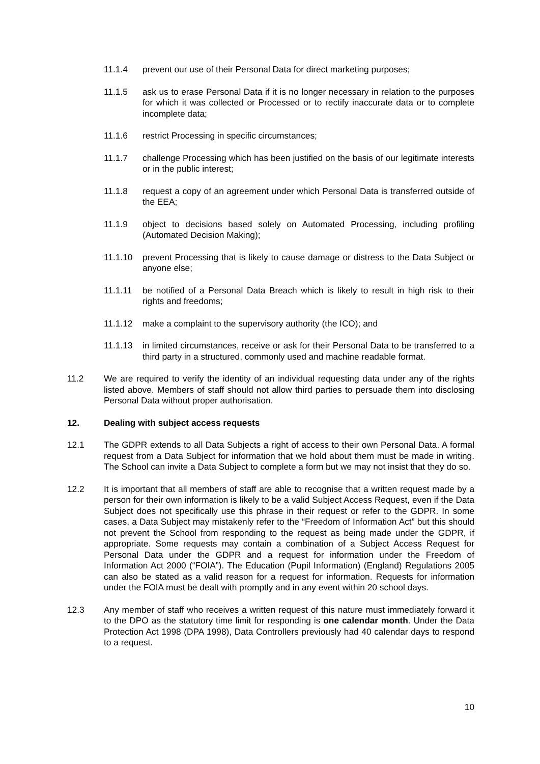11.1.4 prevent our use of their Personal Data for direct marketing purposes;
11.1.5 ask us to erase Personal Data if it is no longer necessary in relation to the purposes for which it was collected or Processed or to rectify inaccurate data or to complete incomplete data;
11.1.6 restrict Processing in specific circumstances;
11.1.7 challenge Processing which has been justified on the basis of our legitimate interests or in the public interest;
11.1.8 request a copy of an agreement under which Personal Data is transferred outside of the EEA;
11.1.9 object to decisions based solely on Automated Processing, including profiling (Automated Decision Making);
11.1.10 prevent Processing that is likely to cause damage or distress to the Data Subject or anyone else;
11.1.11 be notified of a Personal Data Breach which is likely to result in high risk to their rights and freedoms;
11.1.12 make a complaint to the supervisory authority (the ICO); and
11.1.13 in limited circumstances, receive or ask for their Personal Data to be transferred to a third party in a structured, commonly used and machine readable format.
11.2 We are required to verify the identity of an individual requesting data under any of the rights listed above. Members of staff should not allow third parties to persuade them into disclosing Personal Data without proper authorisation.
12. Dealing with subject access requests
12.1 The GDPR extends to all Data Subjects a right of access to their own Personal Data. A formal request from a Data Subject for information that we hold about them must be made in writing. The School can invite a Data Subject to complete a form but we may not insist that they do so.
12.2 It is important that all members of staff are able to recognise that a written request made by a person for their own information is likely to be a valid Subject Access Request, even if the Data Subject does not specifically use this phrase in their request or refer to the GDPR. In some cases, a Data Subject may mistakenly refer to the “Freedom of Information Act” but this should not prevent the School from responding to the request as being made under the GDPR, if appropriate. Some requests may contain a combination of a Subject Access Request for Personal Data under the GDPR and a request for information under the Freedom of Information Act 2000 (“FOIA”). The Education (Pupil Information) (England) Regulations 2005 can also be stated as a valid reason for a request for information. Requests for information under the FOIA must be dealt with promptly and in any event within 20 school days.
12.3 Any member of staff who receives a written request of this nature must immediately forward it to the DPO as the statutory time limit for responding is one calendar month. Under the Data Protection Act 1998 (DPA 1998), Data Controllers previously had 40 calendar days to respond to a request.
10